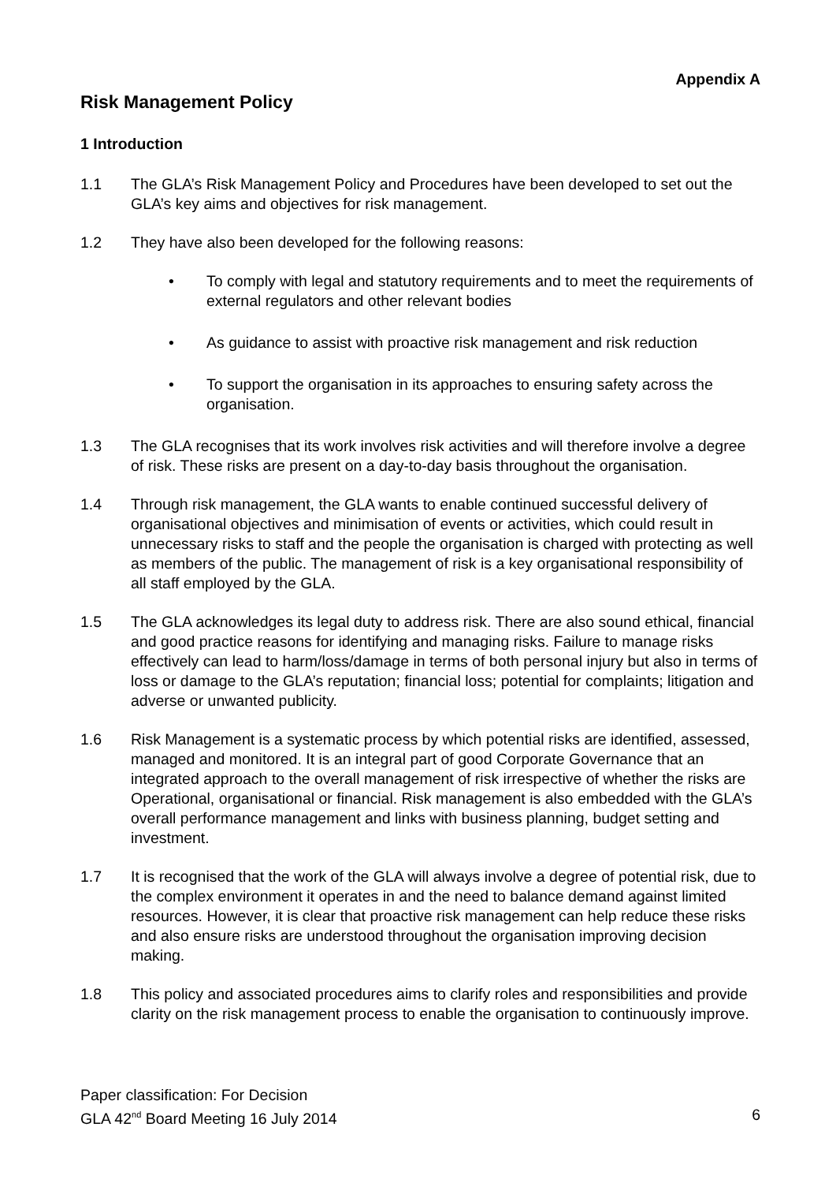Appendix A
Risk Management Policy
1 Introduction
1.1 The GLA’s Risk Management Policy and Procedures have been developed to set out the GLA’s key aims and objectives for risk management.
1.2 They have also been developed for the following reasons:
• To comply with legal and statutory requirements and to meet the requirements of external regulators and other relevant bodies
• As guidance to assist with proactive risk management and risk reduction
• To support the organisation in its approaches to ensuring safety across the organisation.
1.3 The GLA recognises that its work involves risk activities and will therefore involve a degree of risk. These risks are present on a day-to-day basis throughout the organisation.
1.4 Through risk management, the GLA wants to enable continued successful delivery of organisational objectives and minimisation of events or activities, which could result in unnecessary risks to staff and the people the organisation is charged with protecting as well as members of the public. The management of risk is a key organisational responsibility of all staff employed by the GLA.
1.5 The GLA acknowledges its legal duty to address risk. There are also sound ethical, financial and good practice reasons for identifying and managing risks. Failure to manage risks effectively can lead to harm/loss/damage in terms of both personal injury but also in terms of loss or damage to the GLA’s reputation; financial loss; potential for complaints; litigation and adverse or unwanted publicity.
1.6 Risk Management is a systematic process by which potential risks are identified, assessed, managed and monitored. It is an integral part of good Corporate Governance that an integrated approach to the overall management of risk irrespective of whether the risks are Operational, organisational or financial. Risk management is also embedded with the GLA’s overall performance management and links with business planning, budget setting and investment.
1.7 It is recognised that the work of the GLA will always involve a degree of potential risk, due to the complex environment it operates in and the need to balance demand against limited resources. However, it is clear that proactive risk management can help reduce these risks and also ensure risks are understood throughout the organisation improving decision making.
1.8 This policy and associated procedures aims to clarify roles and responsibilities and provide clarity on the risk management process to enable the organisation to continuously improve.
Paper classification: For Decision
GLA 42<sup>nd</sup> Board Meeting 16 July 2014 6